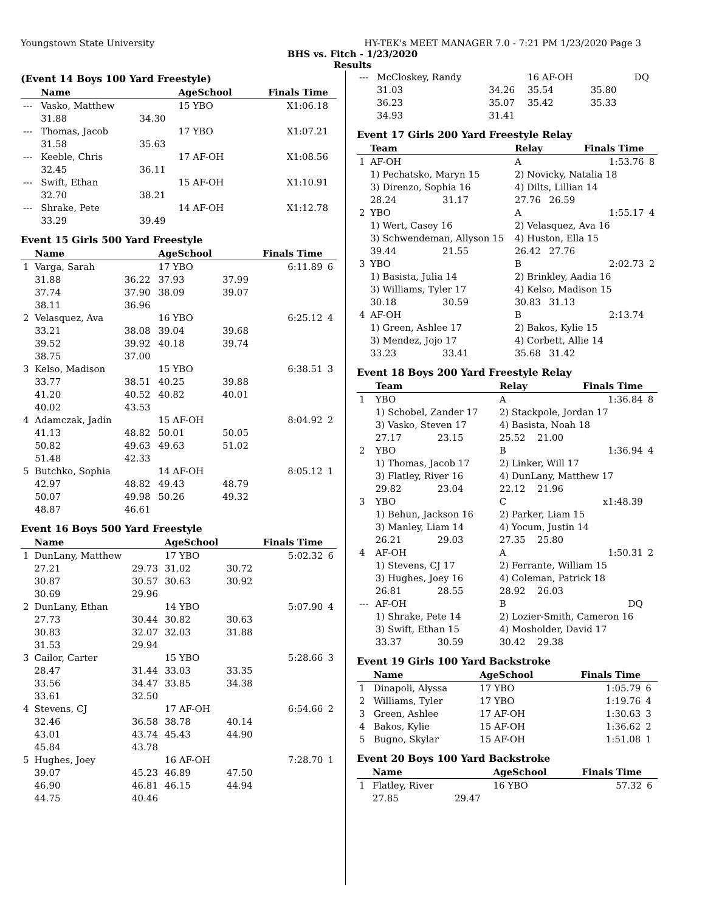Youngstown State University HY-TEK's MEET MANAGER 7.0 - 7:21 PM 1/23/2020 Page 3
BHS vs. Fitch - 1/23/2020
Results
(Event 14 Boys 100 Yard Freestyle)
| | Name | | AgeSchool | Finals Time | |
| --- | --- | --- | --- | --- | --- |
| --- | Vasko, Matthew | | 15 YBO | X1:06.18 | |
| | 31.88 | 34.30 | | | |
| --- | Thomas, Jacob | | 17 YBO | X1:07.21 | |
| | 31.58 | 35.63 | | | |
| --- | Keeble, Chris | | 17 AF-OH | X1:08.56 | |
| | 32.45 | 36.11 | | | |
| --- | Swift, Ethan | | 15 AF-OH | X1:10.91 | |
| | 32.70 | 38.21 | | | |
| --- | Shrake, Pete | | 14 AF-OH | X1:12.78 | |
| | 33.29 | 39.49 | | | |
Event 15 Girls 500 Yard Freestyle
| | Name | | AgeSchool | | Finals Time | |
| --- | --- | --- | --- | --- | --- | --- |
| 1 | Varga, Sarah | | 17 YBO | | 6:11.89 | 6 |
| | 31.88 | 36.22 | 37.93 | 37.99 | | |
| | 37.74 | 37.90 | 38.09 | 39.07 | | |
| | 38.11 | 36.96 | | | | |
| 2 | Velasquez, Ava | | 16 YBO | | 6:25.12 | 4 |
| | 33.21 | 38.08 | 39.04 | 39.68 | | |
| | 39.52 | 39.92 | 40.18 | 39.74 | | |
| | 38.75 | 37.00 | | | | |
| 3 | Kelso, Madison | | 15 YBO | | 6:38.51 | 3 |
| | 33.77 | 38.51 | 40.25 | 39.88 | | |
| | 41.20 | 40.52 | 40.82 | 40.01 | | |
| | 40.02 | 43.53 | | | | |
| 4 | Adamczak, Jadin | | 15 AF-OH | | 8:04.92 | 2 |
| | 41.13 | 48.82 | 50.01 | 50.05 | | |
| | 50.82 | 49.63 | 49.63 | 51.02 | | |
| | 51.48 | 42.33 | | | | |
| 5 | Butchko, Sophia | | 14 AF-OH | | 8:05.12 | 1 |
| | 42.97 | 48.82 | 49.43 | 48.79 | | |
| | 50.07 | 49.98 | 50.26 | 49.32 | | |
| | 48.87 | 46.61 | | | | |
Event 16 Boys 500 Yard Freestyle
| | Name | | AgeSchool | | Finals Time | |
| --- | --- | --- | --- | --- | --- | --- |
| 1 | DunLany, Matthew | | 17 YBO | | 5:02.32 | 6 |
| | 27.21 | 29.73 | 31.02 | 30.72 | | |
| | 30.87 | 30.57 | 30.63 | 30.92 | | |
| | 30.69 | 29.96 | | | | |
| 2 | DunLany, Ethan | | 14 YBO | | 5:07.90 | 4 |
| | 27.73 | 30.44 | 30.82 | 30.63 | | |
| | 30.83 | 32.07 | 32.03 | 31.88 | | |
| | 31.53 | 29.94 | | | | |
| 3 | Cailor, Carter | | 15 YBO | | 5:28.66 | 3 |
| | 28.47 | 31.44 | 33.03 | 33.35 | | |
| | 33.56 | 34.47 | 33.85 | 34.38 | | |
| | 33.61 | 32.50 | | | | |
| 4 | Stevens, CJ | | 17 AF-OH | | 6:54.66 | 2 |
| | 32.46 | 36.58 | 38.78 | 40.14 | | |
| | 43.01 | 43.74 | 45.43 | 44.90 | | |
| | 45.84 | 43.78 | | | | |
| 5 | Hughes, Joey | | 16 AF-OH | | 7:28.70 | 1 |
| | 39.07 | 45.23 | 46.89 | 47.50 | | |
| | 46.90 | 46.81 | 46.15 | 44.94 | | |
| | 44.75 | 40.46 | | | | |
| --- | McCloskey, Randy | | 16 AF-OH | | DQ | |
| | 31.03 | 34.26 | 35.54 | 35.80 | | |
| | 36.23 | 35.07 | 35.42 | 35.33 | | |
| | 34.93 | 31.41 | | | | |
Event 17 Girls 200 Yard Freestyle Relay
| | Team | | Relay | | Finals Time | |
| --- | --- | --- | --- | --- | --- | --- |
| 1 | AF-OH | | A | | 1:53.76 | 8 |
| | 1) Pechatsko, Maryn 15 | | 2) Novicky, Natalia 18 | | | |
| | 3) Direnzo, Sophia 16 | | 4) Dilts, Lillian 14 | | | |
| | 28.24 | 31.17 | 27.76 | 26.59 | | |
| 2 | YBO | | A | | 1:55.17 | 4 |
| | 1) Wert, Casey 16 | | 2) Velasquez, Ava 16 | | | |
| | 3) Schwendeman, Allyson 15 | | 4) Huston, Ella 15 | | | |
| | 39.44 | 21.55 | 26.42 | 27.76 | | |
| 3 | YBO | | B | | 2:02.73 | 2 |
| | 1) Basista, Julia 14 | | 2) Brinkley, Aadia 16 | | | |
| | 3) Williams, Tyler 17 | | 4) Kelso, Madison 15 | | | |
| | 30.18 | 30.59 | 30.83 | 31.13 | | |
| 4 | AF-OH | | B | | 2:13.74 | |
| | 1) Green, Ashlee 17 | | 2) Bakos, Kylie 15 | | | |
| | 3) Mendez, Jojo 17 | | 4) Corbett, Allie 14 | | | |
| | 33.23 | 33.41 | 35.68 | 31.42 | | |
Event 18 Boys 200 Yard Freestyle Relay
| | Team | | Relay | | Finals Time | |
| --- | --- | --- | --- | --- | --- | --- |
| 1 | YBO | | A | | 1:36.84 | 8 |
| | 1) Schobel, Zander 17 | | 2) Stackpole, Jordan 17 | | | |
| | 3) Vasko, Steven 17 | | 4) Basista, Noah 18 | | | |
| | 27.17 | 23.15 | 25.52 | 21.00 | | |
| 2 | YBO | | B | | 1:36.94 | 4 |
| | 1) Thomas, Jacob 17 | | 2) Linker, Will 17 | | | |
| | 3) Flatley, River 16 | | 4) DunLany, Matthew 17 | | | |
| | 29.82 | 23.04 | 22.12 | 21.96 | | |
| 3 | YBO | | C | | x1:48.39 | |
| | 1) Behun, Jackson 16 | | 2) Parker, Liam 15 | | | |
| | 3) Manley, Liam 14 | | 4) Yocum, Justin 14 | | | |
| | 26.21 | 29.03 | 27.35 | 25.80 | | |
| 4 | AF-OH | | A | | 1:50.31 | 2 |
| | 1) Stevens, CJ 17 | | 2) Ferrante, William 15 | | | |
| | 3) Hughes, Joey 16 | | 4) Coleman, Patrick 18 | | | |
| | 26.81 | 28.55 | 28.92 | 26.03 | | |
| --- | AF-OH | | B | | DQ | |
| | 1) Shrake, Pete 14 | | 2) Lozier-Smith, Cameron 16 | | | |
| | 3) Swift, Ethan 15 | | 4) Mosholder, David 17 | | | |
| | 33.37 | 30.59 | 30.42 | 29.38 | | |
Event 19 Girls 100 Yard Backstroke
| | Name | AgeSchool | Finals Time | |
| --- | --- | --- | --- | --- |
| 1 | Dinapoli, Alyssa | 17 YBO | 1:05.79 | 6 |
| 2 | Williams, Tyler | 17 YBO | 1:19.76 | 4 |
| 3 | Green, Ashlee | 17 AF-OH | 1:30.63 | 3 |
| 4 | Bakos, Kylie | 15 AF-OH | 1:36.62 | 2 |
| 5 | Bugno, Skylar | 15 AF-OH | 1:51.08 | 1 |
Event 20 Boys 100 Yard Backstroke
| | Name | | AgeSchool | Finals Time | |
| --- | --- | --- | --- | --- | --- |
| 1 | Flatley, River | | 16 YBO | 57.32 | 6 |
| | 27.85 | 29.47 | | | |